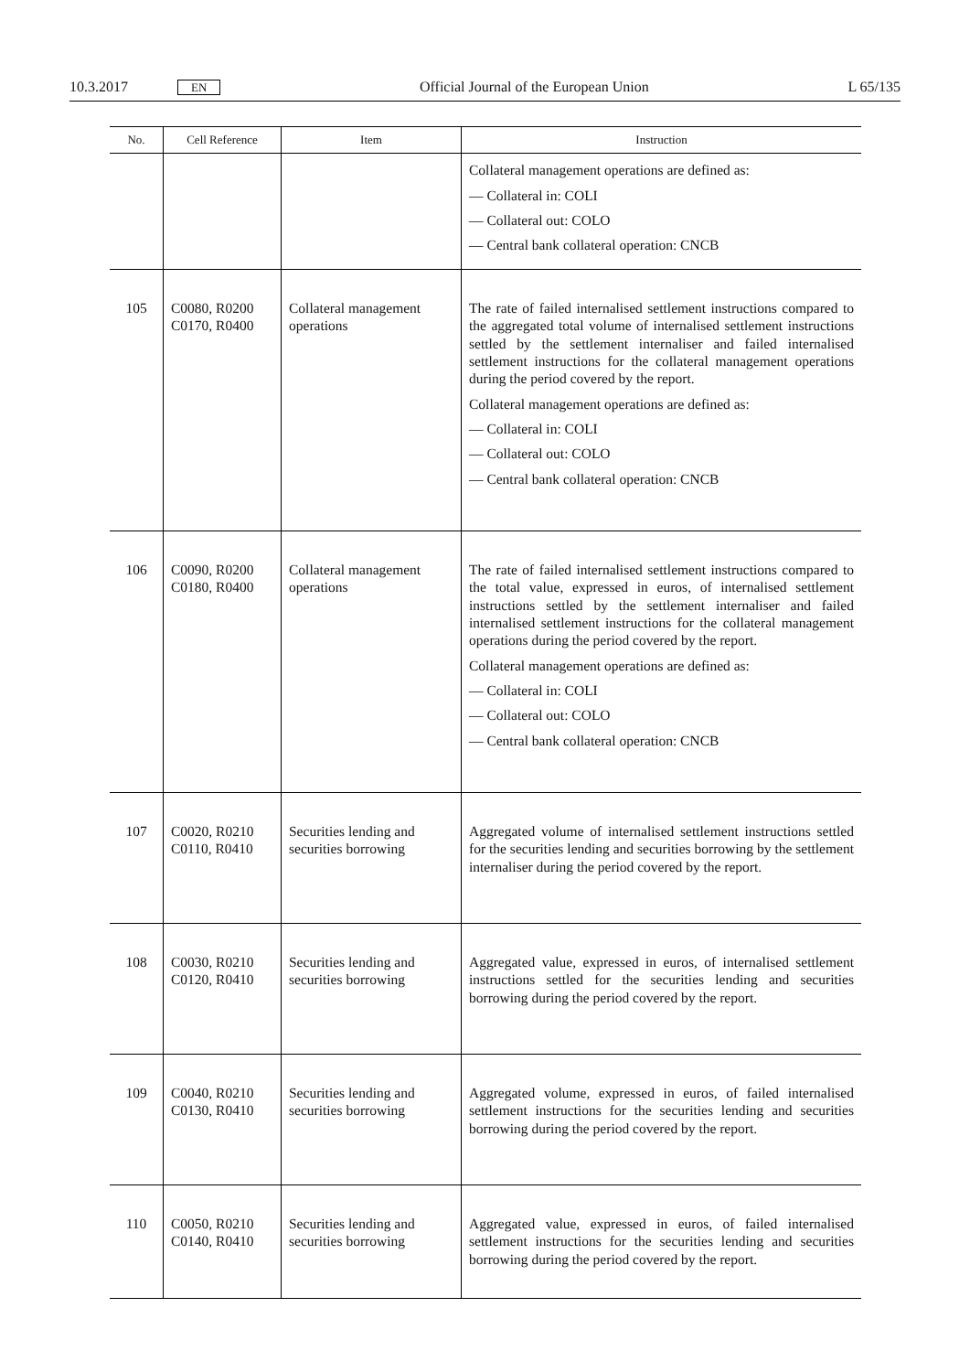10.3.2017 EN Official Journal of the European Union L 65/135
| No. | Cell Reference | Item | Instruction |
| --- | --- | --- | --- |
| | | | Collateral management operations are defined as: — Collateral in: COLI — Collateral out: COLO — Central bank collateral operation: CNCB |
| 105 | C0080, R0200 C0170, R0400 | Collateral management operations | The rate of failed internalised settlement instructions compared to the aggregated total volume of internalised settlement instructions settled by the settlement internaliser and failed internalised settlement instructions for the collateral management operations during the period covered by the report. Collateral management operations are defined as: — Collateral in: COLI — Collateral out: COLO — Central bank collateral operation: CNCB |
| 106 | C0090, R0200 C0180, R0400 | Collateral management operations | The rate of failed internalised settlement instructions compared to the total value, expressed in euros, of internalised settlement instructions settled by the settlement internaliser and failed internalised settlement instructions for the collateral management operations during the period covered by the report. Collateral management operations are defined as: — Collateral in: COLI — Collateral out: COLO — Central bank collateral operation: CNCB |
| 107 | C0020, R0210 C0110, R0410 | Securities lending and securities borrowing | Aggregated volume of internalised settlement instructions settled for the securities lending and securities borrowing by the settlement internaliser during the period covered by the report. |
| 108 | C0030, R0210 C0120, R0410 | Securities lending and securities borrowing | Aggregated value, expressed in euros, of internalised settlement instructions settled for the securities lending and securities borrowing during the period covered by the report. |
| 109 | C0040, R0210 C0130, R0410 | Securities lending and securities borrowing | Aggregated volume, expressed in euros, of failed internalised settlement instructions for the securities lending and securities borrowing during the period covered by the report. |
| 110 | C0050, R0210 C0140, R0410 | Securities lending and securities borrowing | Aggregated value, expressed in euros, of failed internalised settlement instructions for the securities lending and securities borrowing during the period covered by the report. |